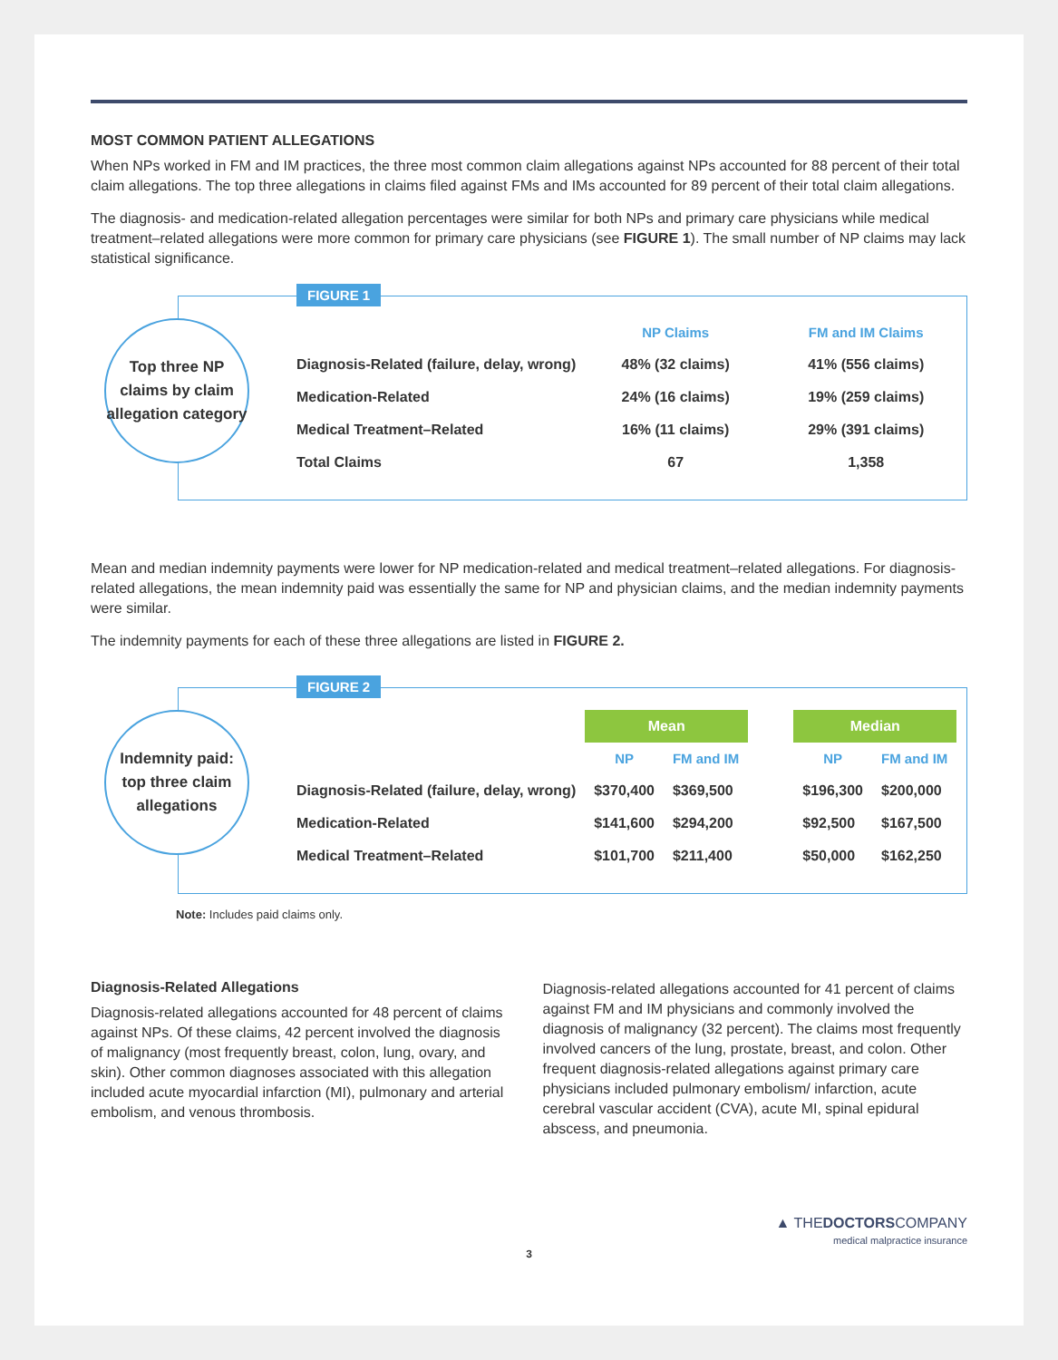MOST COMMON PATIENT ALLEGATIONS
When NPs worked in FM and IM practices, the three most common claim allegations against NPs accounted for 88 percent of their total claim allegations. The top three allegations in claims filed against FMs and IMs accounted for 89 percent of their total claim allegations.
The diagnosis- and medication-related allegation percentages were similar for both NPs and primary care physicians while medical treatment–related allegations were more common for primary care physicians (see FIGURE 1). The small number of NP claims may lack statistical significance.
FIGURE 1
Top three NP claims by claim allegation category
| | NP Claims | FM and IM Claims |
| --- | --- | --- |
| Diagnosis-Related (failure, delay, wrong) | 48% (32 claims) | 41% (556 claims) |
| Medication-Related | 24% (16 claims) | 19% (259 claims) |
| Medical Treatment–Related | 16% (11 claims) | 29% (391 claims) |
| Total Claims | 67 | 1,358 |
Mean and median indemnity payments were lower for NP medication-related and medical treatment–related allegations. For diagnosis-related allegations, the mean indemnity paid was essentially the same for NP and physician claims, and the median indemnity payments were similar.
The indemnity payments for each of these three allegations are listed in FIGURE 2.
FIGURE 2
Indemnity paid: top three claim allegations
| | Mean | | | Median | |
| | NP | FM and IM | | NP | FM and IM |
| Diagnosis-Related (failure, delay, wrong) | $370,400 | $369,500 | | $196,300 | $200,000 |
| Medication-Related | $141,600 | $294,200 | | $92,500 | $167,500 |
| Medical Treatment–Related | $101,700 | $211,400 | | $50,000 | $162,250 |
Note: Includes paid claims only.
Diagnosis-Related Allegations
Diagnosis-related allegations accounted for 48 percent of claims against NPs. Of these claims, 42 percent involved the diagnosis of malignancy (most frequently breast, colon, lung, ovary, and skin). Other common diagnoses associated with this allegation included acute myocardial infarction (MI), pulmonary and arterial embolism, and venous thrombosis.
Diagnosis-related allegations accounted for 41 percent of claims against FM and IM physicians and commonly involved the diagnosis of malignancy (32 percent). The claims most frequently involved cancers of the lung, prostate, breast, and colon. Other frequent diagnosis-related allegations against primary care physicians included pulmonary embolism/ infarction, acute cerebral vascular accident (CVA), acute MI, spinal epidural abscess, and pneumonia.
▲ THEDOCTORSCOMPANY
medical malpractice insurance
3